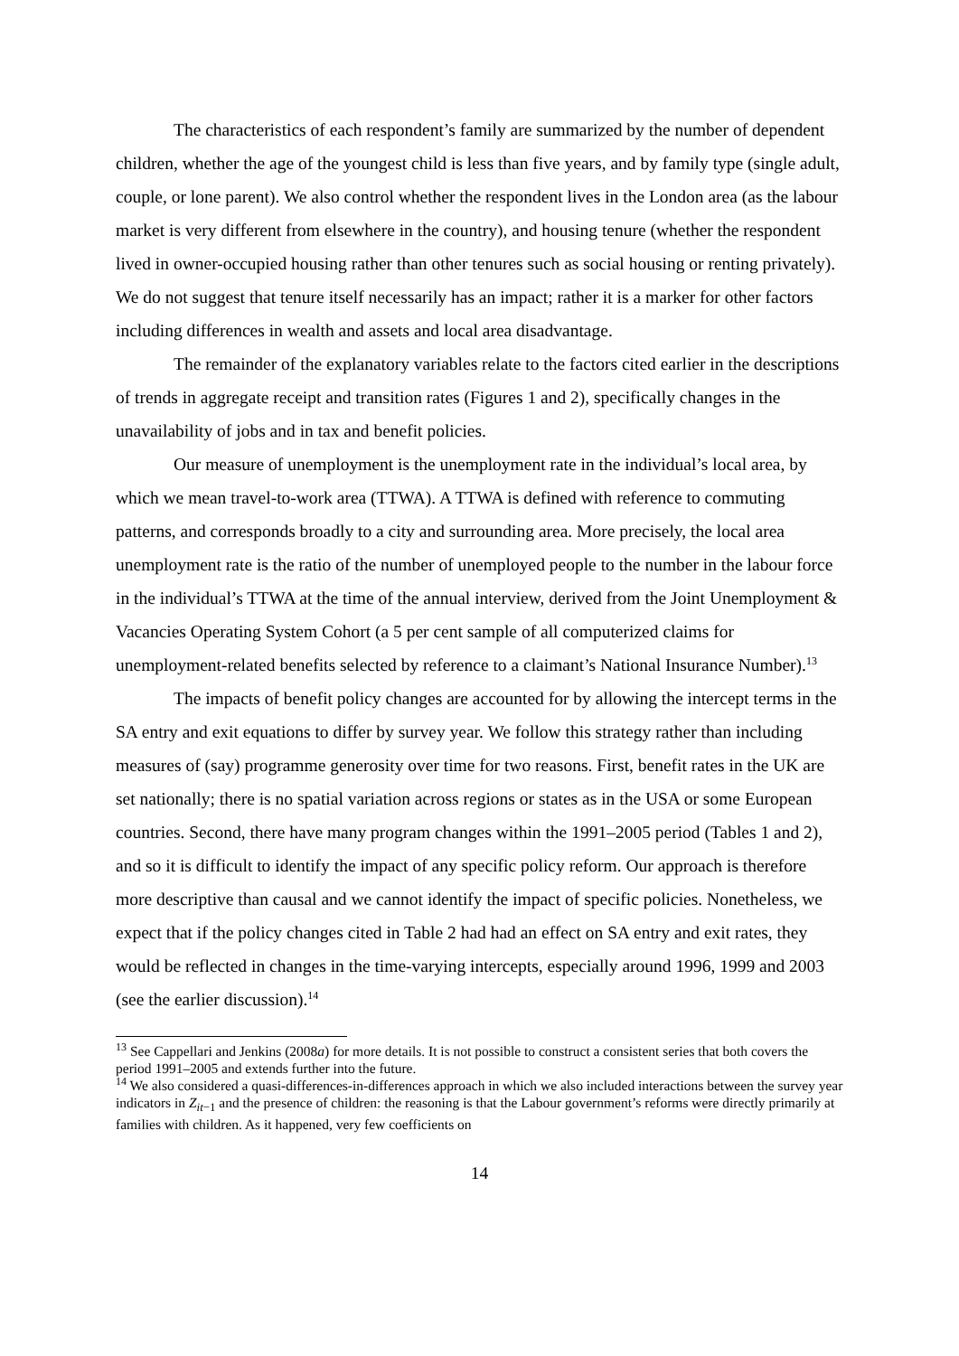The characteristics of each respondent’s family are summarized by the number of dependent children, whether the age of the youngest child is less than five years, and by family type (single adult, couple, or lone parent). We also control whether the respondent lives in the London area (as the labour market is very different from elsewhere in the country), and housing tenure (whether the respondent lived in owner-occupied housing rather than other tenures such as social housing or renting privately). We do not suggest that tenure itself necessarily has an impact; rather it is a marker for other factors including differences in wealth and assets and local area disadvantage.
The remainder of the explanatory variables relate to the factors cited earlier in the descriptions of trends in aggregate receipt and transition rates (Figures 1 and 2), specifically changes in the unavailability of jobs and in tax and benefit policies.
Our measure of unemployment is the unemployment rate in the individual’s local area, by which we mean travel-to-work area (TTWA). A TTWA is defined with reference to commuting patterns, and corresponds broadly to a city and surrounding area. More precisely, the local area unemployment rate is the ratio of the number of unemployed people to the number in the labour force in the individual’s TTWA at the time of the annual interview, derived from the Joint Unemployment & Vacancies Operating System Cohort (a 5 per cent sample of all computerized claims for unemployment-related benefits selected by reference to a claimant’s National Insurance Number).<sup>13</sup>
The impacts of benefit policy changes are accounted for by allowing the intercept terms in the SA entry and exit equations to differ by survey year. We follow this strategy rather than including measures of (say) programme generosity over time for two reasons. First, benefit rates in the UK are set nationally; there is no spatial variation across regions or states as in the USA or some European countries. Second, there have many program changes within the 1991–2005 period (Tables 1 and 2), and so it is difficult to identify the impact of any specific policy reform. Our approach is therefore more descriptive than causal and we cannot identify the impact of specific policies. Nonetheless, we expect that if the policy changes cited in Table 2 had had an effect on SA entry and exit rates, they would be reflected in changes in the time-varying intercepts, especially around 1996, 1999 and 2003 (see the earlier discussion).<sup>14</sup>
<sup>13</sup> See Cappellari and Jenkins (2008a) for more details. It is not possible to construct a consistent series that both covers the period 1991–2005 and extends further into the future.
<sup>14</sup> We also considered a quasi-differences-in-differences approach in which we also included interactions between the survey year indicators in Z<sub>it−1</sub> and the presence of children: the reasoning is that the Labour government’s reforms were directly primarily at families with children. As it happened, very few coefficients on
14